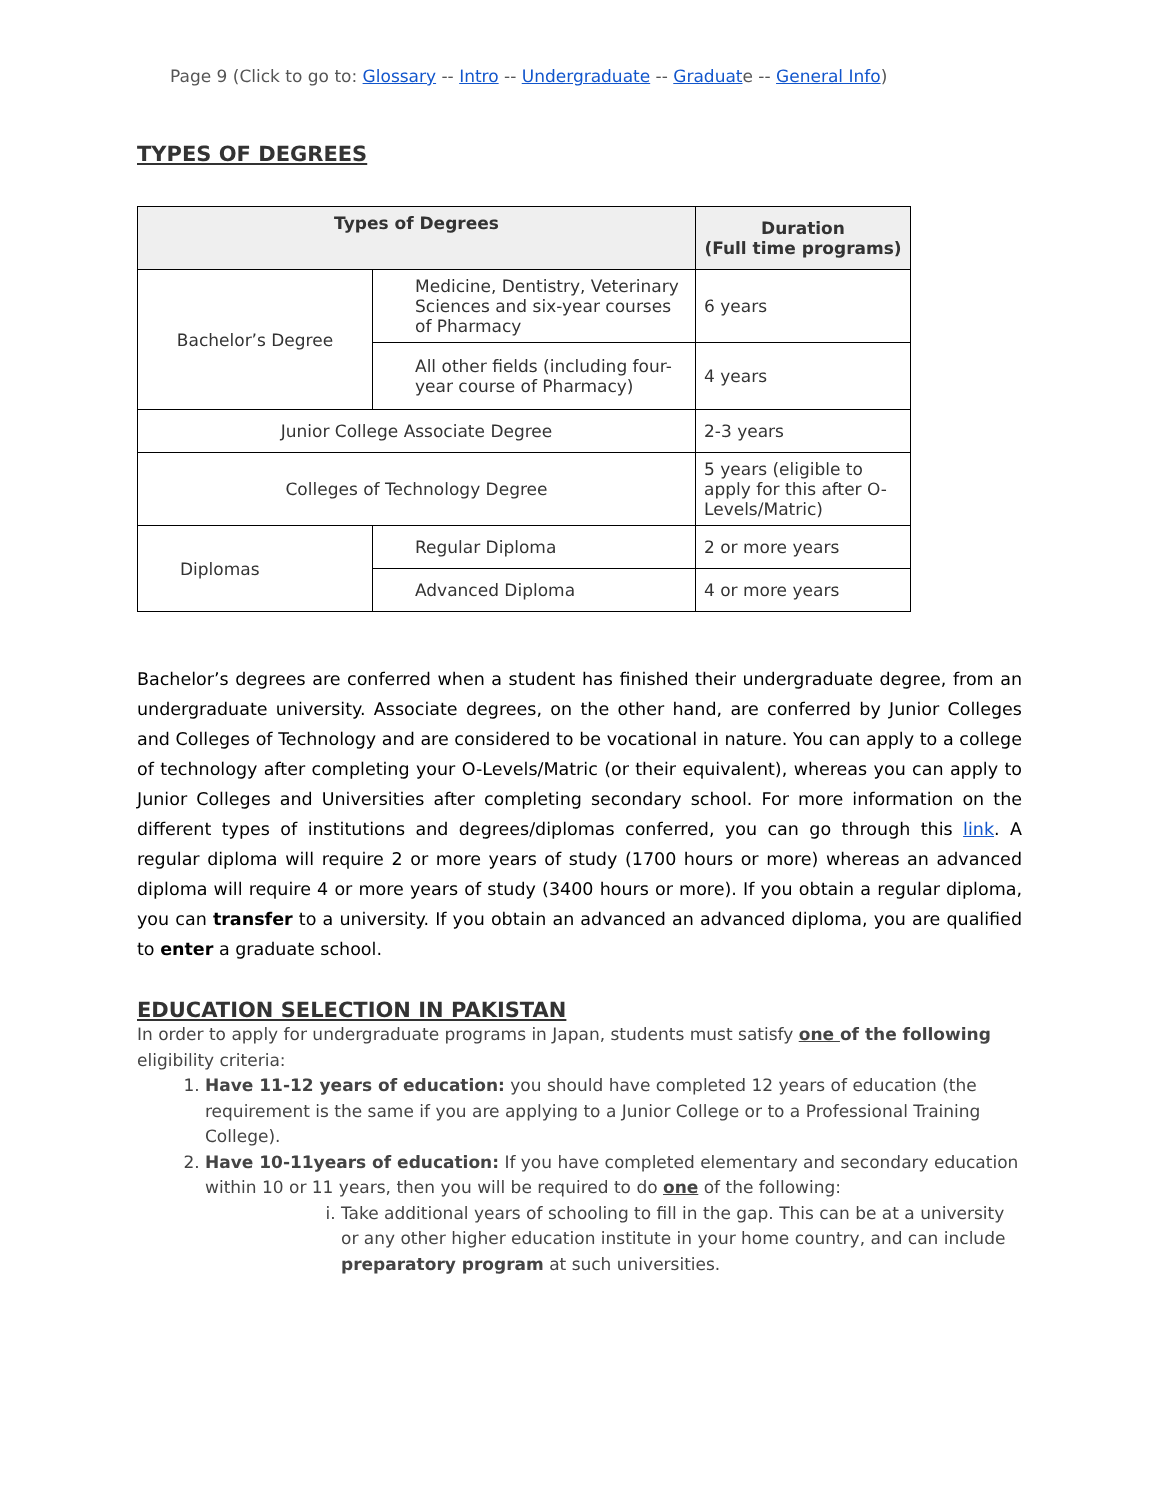Page 9 (Click to go to: Glossary -- Intro -- Undergraduate -- Graduate -- General Info)
TYPES OF DEGREES
| Types of Degrees | | Duration (Full time programs) |
| --- | --- | --- |
| Bachelor’s Degree | Medicine, Dentistry, Veterinary Sciences and six-year courses of Pharmacy | 6 years |
| | All other fields (including four-year course of Pharmacy) | 4 years |
| Junior College Associate Degree | | 2-3 years |
| Colleges of Technology Degree | | 5 years (eligible to apply for this after O-Levels/Matric) |
| Diplomas | Regular Diploma | 2 or more years |
| | Advanced Diploma | 4 or more years |
Bachelor’s degrees are conferred when a student has finished their undergraduate degree, from an undergraduate university. Associate degrees, on the other hand, are conferred by Junior Colleges and Colleges of Technology and are considered to be vocational in nature. You can apply to a college of technology after completing your O-Levels/Matric (or their equivalent), whereas you can apply to Junior Colleges and Universities after completing secondary school. For more information on the different types of institutions and degrees/diplomas conferred, you can go through this link. A regular diploma will require 2 or more years of study (1700 hours or more) whereas an advanced diploma will require 4 or more years of study (3400 hours or more). If you obtain a regular diploma, you can transfer to a university. If you obtain an advanced an advanced diploma, you are qualified to enter a graduate school.
EDUCATION SELECTION IN PAKISTAN
In order to apply for undergraduate programs in Japan, students must satisfy one of the following eligibility criteria:
1. Have 11-12 years of education: you should have completed 12 years of education (the requirement is the same if you are applying to a Junior College or to a Professional Training College).
2. Have 10-11years of education: If you have completed elementary and secondary education within 10 or 11 years, then you will be required to do one of the following:
i. Take additional years of schooling to fill in the gap. This can be at a university or any other higher education institute in your home country, and can include preparatory program at such universities.